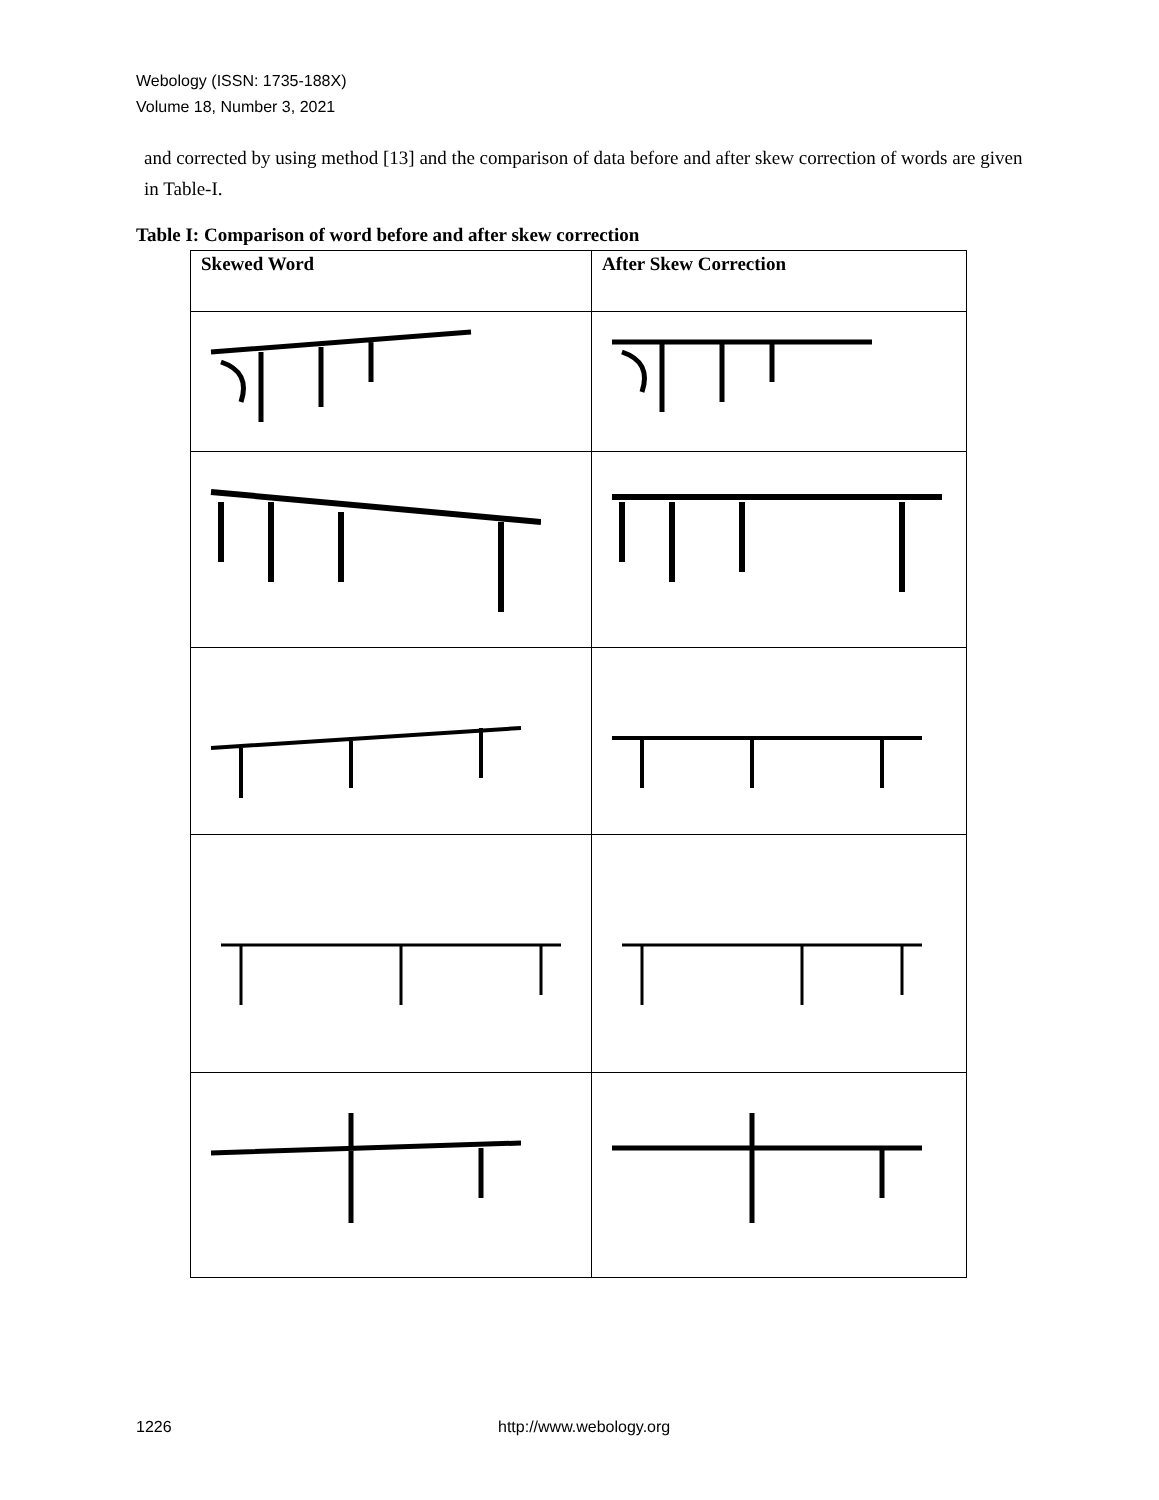Webology (ISSN: 1735-188X)
Volume 18, Number 3, 2021
and corrected by using method [13] and the comparison of data before and after skew correction of words are given in Table-I.
Table I: Comparison of word before and after skew correction
| Skewed Word | After Skew Correction |
| --- | --- |
1226 http://www.webology.org